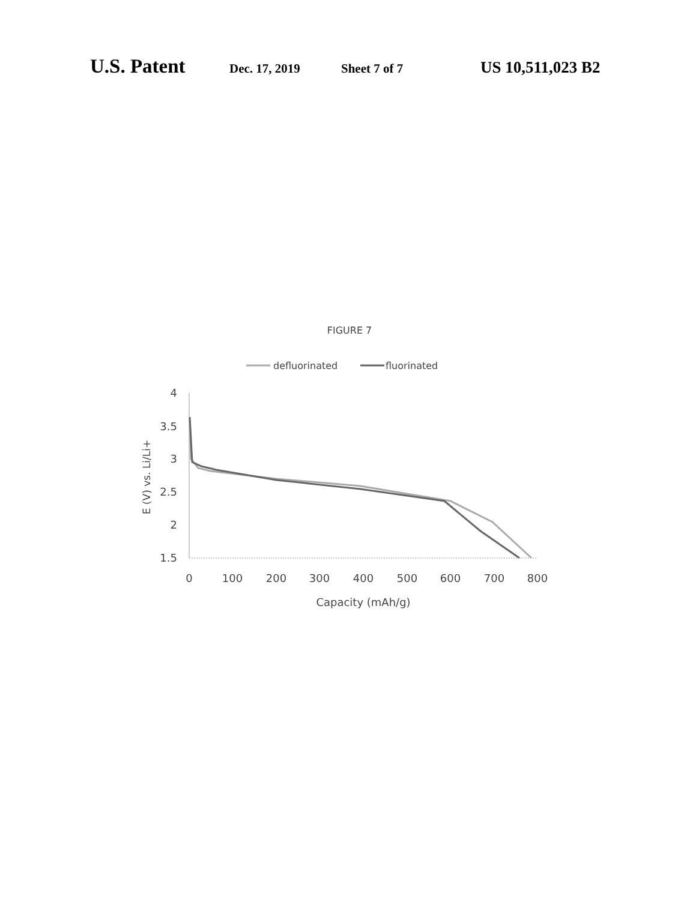U.S. Patent Dec. 17, 2019 Sheet 7 of 7 US 10,511,023 B2
FIGURE 7
defluorinated
fluorinated
4
3.5
3
2.5
2
1.5
0
100
200
300
400
500
600
700
800
Capacity (mAh/g)
E (V) vs. Li/Li+